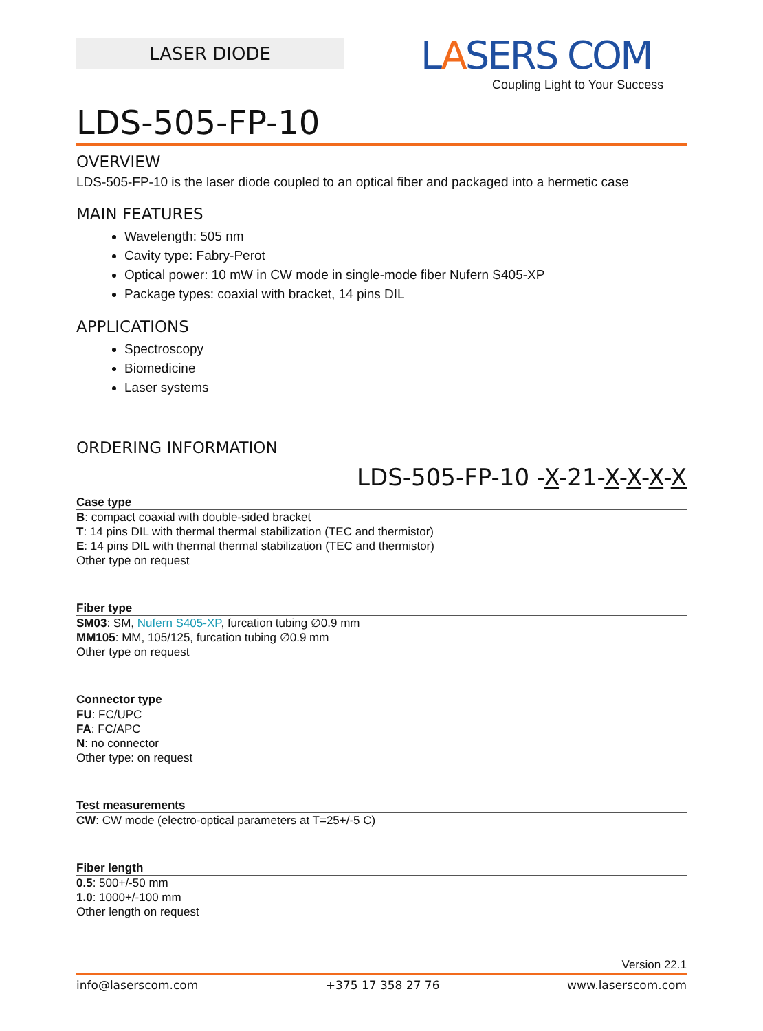LASER DIODE
LASERS COM
Coupling Light to Your Success
LDS-505-FP-10
OVERVIEW
LDS-505-FP-10 is the laser diode coupled to an optical fiber and packaged into a hermetic case
MAIN FEATURES
Wavelength: 505 nm
Cavity type: Fabry-Perot
Optical power: 10 mW in CW mode in single-mode fiber Nufern S405-XP
Package types: coaxial with bracket, 14 pins DIL
APPLICATIONS
Spectroscopy
Biomedicine
Laser systems
ORDERING INFORMATION
LDS-505-FP-10 -X-21-X-X-X-X
Case type
B: compact coaxial with double-sided bracket
T: 14 pins DIL with thermal thermal stabilization (TEC and thermistor)
E: 14 pins DIL with thermal thermal stabilization (TEC and thermistor)
Other type on request
Fiber type
SM03: SM, Nufern S405-XP, furcation tubing ∅0.9 mm
MM105: MM, 105/125, furcation tubing ∅0.9 mm
Other type on request
Connector type
FU: FC/UPC
FA: FC/APC
N: no connector
Other type: on request
Test measurements
CW: CW mode (electro-optical parameters at T=25+/-5 C)
Fiber length
0.5: 500+/-50 mm
1.0: 1000+/-100 mm
Other length on request
Version 22.1
info@laserscom.com +375 17 358 27 76 www.laserscom.com